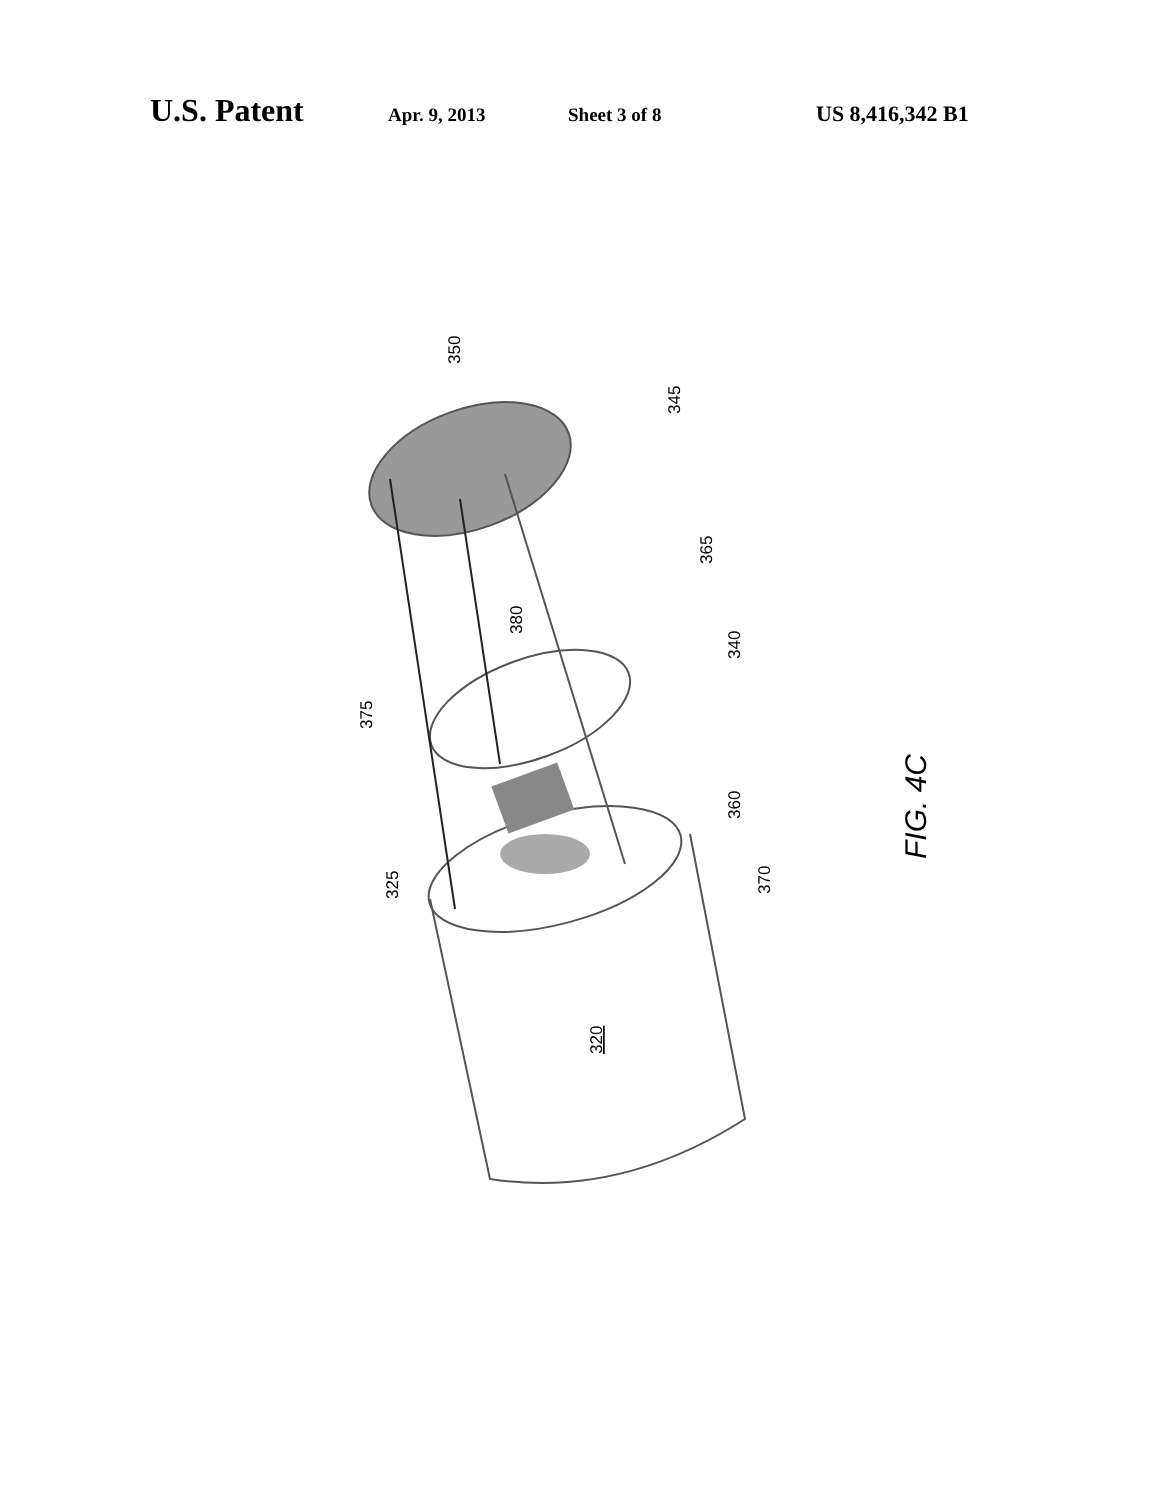U.S. Patent Apr. 9, 2013 Sheet 3 of 8 US 8,416,342 B1
350
345
365
340
380
375
360
325
370
320
FIG. 4C